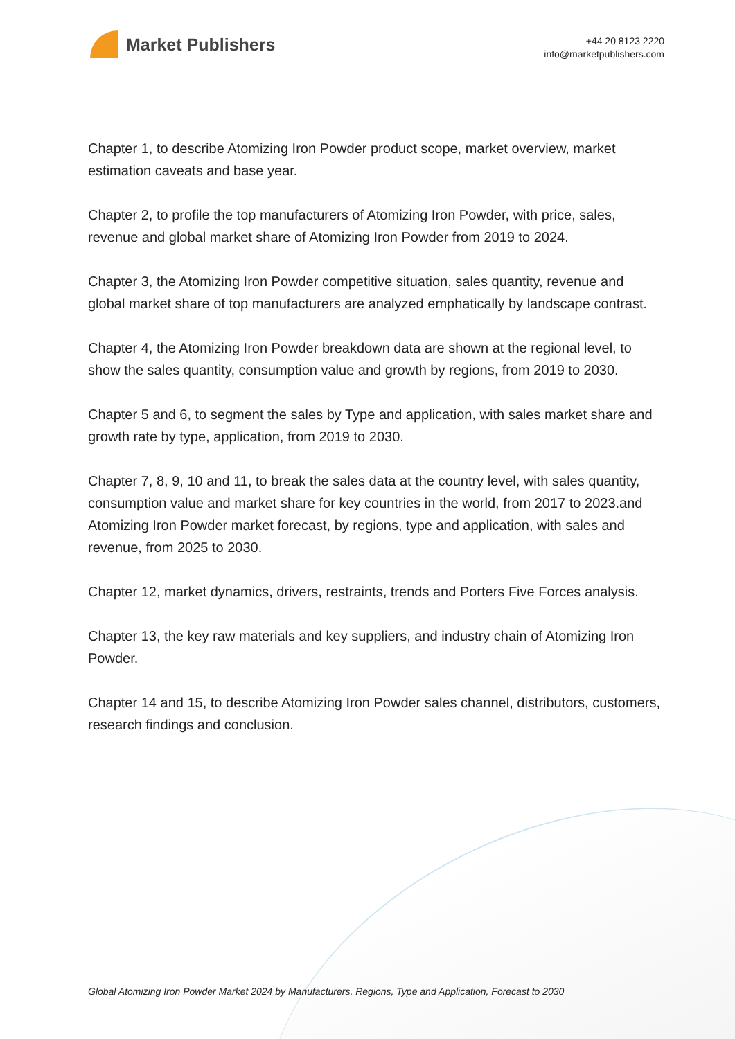Market Publishers
+44 20 8123 2220
info@marketpublishers.com
Chapter 1, to describe Atomizing Iron Powder product scope, market overview, market estimation caveats and base year.
Chapter 2, to profile the top manufacturers of Atomizing Iron Powder, with price, sales, revenue and global market share of Atomizing Iron Powder from 2019 to 2024.
Chapter 3, the Atomizing Iron Powder competitive situation, sales quantity, revenue and global market share of top manufacturers are analyzed emphatically by landscape contrast.
Chapter 4, the Atomizing Iron Powder breakdown data are shown at the regional level, to show the sales quantity, consumption value and growth by regions, from 2019 to 2030.
Chapter 5 and 6, to segment the sales by Type and application, with sales market share and growth rate by type, application, from 2019 to 2030.
Chapter 7, 8, 9, 10 and 11, to break the sales data at the country level, with sales quantity, consumption value and market share for key countries in the world, from 2017 to 2023.and Atomizing Iron Powder market forecast, by regions, type and application, with sales and revenue, from 2025 to 2030.
Chapter 12, market dynamics, drivers, restraints, trends and Porters Five Forces analysis.
Chapter 13, the key raw materials and key suppliers, and industry chain of Atomizing Iron Powder.
Chapter 14 and 15, to describe Atomizing Iron Powder sales channel, distributors, customers, research findings and conclusion.
Global Atomizing Iron Powder Market 2024 by Manufacturers, Regions, Type and Application, Forecast to 2030